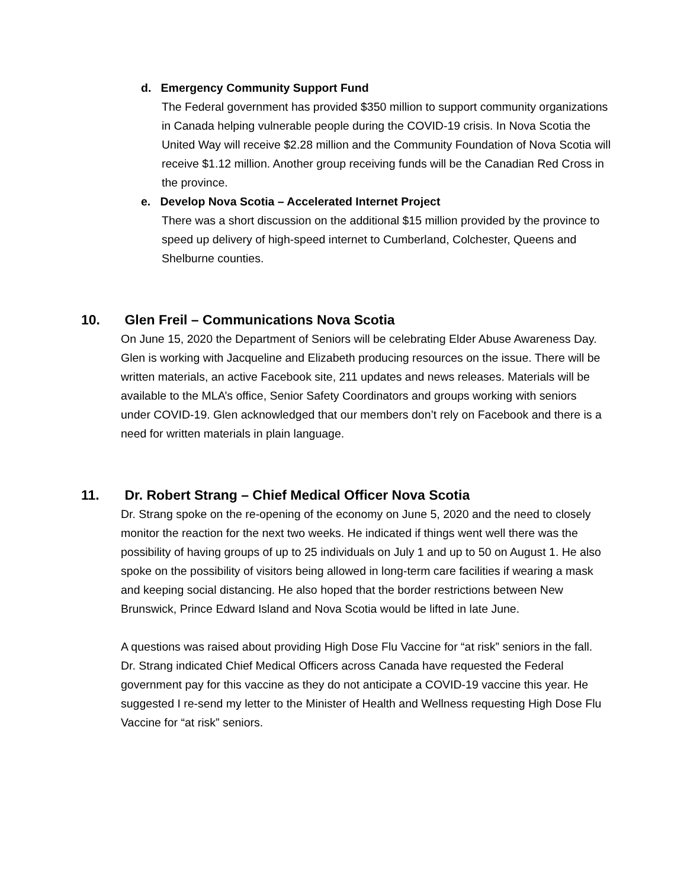d. Emergency Community Support Fund
The Federal government has provided $350 million to support community organizations in Canada helping vulnerable people during the COVID-19 crisis. In Nova Scotia the United Way will receive $2.28 million and the Community Foundation of Nova Scotia will receive $1.12 million. Another group receiving funds will be the Canadian Red Cross in the province.
e. Develop Nova Scotia – Accelerated Internet Project
There was a short discussion on the additional $15 million provided by the province to speed up delivery of high-speed internet to Cumberland, Colchester, Queens and Shelburne counties.
10. Glen Freil – Communications Nova Scotia
On June 15, 2020 the Department of Seniors will be celebrating Elder Abuse Awareness Day. Glen is working with Jacqueline and Elizabeth producing resources on the issue. There will be written materials, an active Facebook site, 211 updates and news releases. Materials will be available to the MLA’s office, Senior Safety Coordinators and groups working with seniors under COVID-19. Glen acknowledged that our members don’t rely on Facebook and there is a need for written materials in plain language.
11. Dr. Robert Strang – Chief Medical Officer Nova Scotia
Dr. Strang spoke on the re-opening of the economy on June 5, 2020 and the need to closely monitor the reaction for the next two weeks. He indicated if things went well there was the possibility of having groups of up to 25 individuals on July 1 and up to 50 on August 1. He also spoke on the possibility of visitors being allowed in long-term care facilities if wearing a mask and keeping social distancing. He also hoped that the border restrictions between New Brunswick, Prince Edward Island and Nova Scotia would be lifted in late June.
A questions was raised about providing High Dose Flu Vaccine for “at risk” seniors in the fall. Dr. Strang indicated Chief Medical Officers across Canada have requested the Federal government pay for this vaccine as they do not anticipate a COVID-19 vaccine this year. He suggested I re-send my letter to the Minister of Health and Wellness requesting High Dose Flu Vaccine for “at risk” seniors.